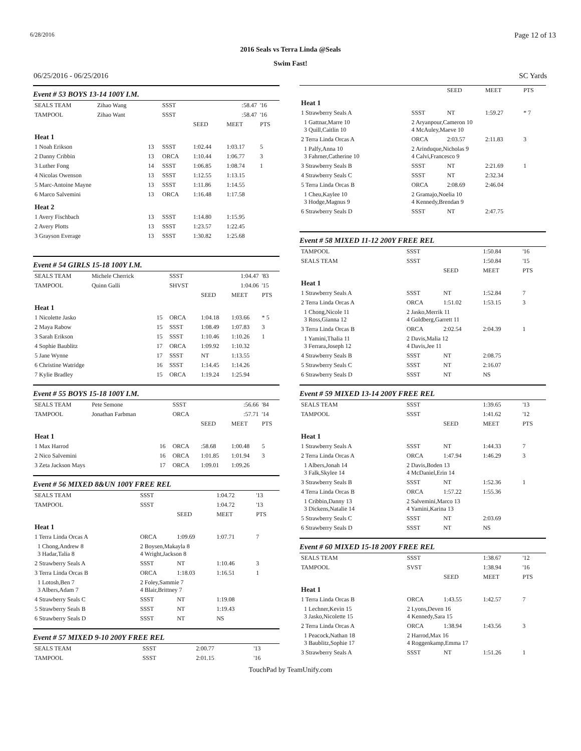6/28/2016 Page 12 of 13
2016 Seals vs Terra Linda @Seals
Swim Fast!
06/25/2016 - 06/25/2016 SC Yards
Event # 53 BOYS 13-14 100Y I.M.
| SEALS TEAM | Zihao Wang | | SSST | | :58.47 | '16 |
| TAMPOOL | Zihao Want | | SSST | | :58.47 | '16 |
| | | | | SEED | MEET | PTS |
| Heat 1 | | | | | | |
| 1 Noah Erikson | | 13 | SSST | 1:02.44 | 1:03.17 | 5 |
| 2 Danny Cribbin | | 13 | ORCA | 1:10.44 | 1:06.77 | 3 |
| 3 Luther Fong | | 14 | SSST | 1:06.85 | 1:08.74 | 1 |
| 4 Nicolas Owenson | | 13 | SSST | 1:12.55 | 1:13.15 | |
| 5 Marc-Antoine Mayne | | 13 | SSST | 1:11.86 | 1:14.55 | |
| 6 Marco Salvemini | | 13 | ORCA | 1:16.48 | 1:17.58 | |
| Heat 2 | | | | | | |
| 1 Avery Fischbach | | 13 | SSST | 1:14.80 | 1:15.95 | |
| 2 Avery Plotts | | 13 | SSST | 1:23.57 | 1:22.45 | |
| 3 Grayson Everage | | 13 | SSST | 1:30.82 | 1:25.68 | |
Event # 54 GIRLS 15-18 100Y I.M.
| SEALS TEAM | Michele Cherrick | | SSST | | 1:04.47 | '83 |
| TAMPOOL | Quinn Galli | | SHVST | | 1:04.06 | '15 |
| | | | | SEED | MEET | PTS |
| Heat 1 | | | | | | |
| 1 Nicolette Jasko | | 15 | ORCA | 1:04.18 | 1:03.66 | * 5 |
| 2 Maya Rabow | | 15 | SSST | 1:08.49 | 1:07.83 | 3 |
| 3 Sarah Erikson | | 15 | SSST | 1:10.46 | 1:10.26 | 1 |
| 4 Sophie Baublitz | | 17 | ORCA | 1:09.92 | 1:10.32 | |
| 5 Jane Wynne | | 17 | SSST | NT | 1:13.55 | |
| 6 Christine Watridge | | 16 | SSST | 1:14.45 | 1:14.26 | |
| 7 Kylie Bradley | | 15 | ORCA | 1:19.24 | 1:25.94 | |
Event # 55 BOYS 15-18 100Y I.M.
| SEALS TEAM | Pete Semone | | SSST | | :56.66 | '84 |
| TAMPOOL | Jonathan Farbman | | ORCA | | :57.71 | '14 |
| | | | | SEED | MEET | PTS |
| Heat 1 | | | | | | |
| 1 Max Harrod | | 16 | ORCA | :58.68 | 1:00.48 | 5 |
| 2 Nico Salvemini | | 16 | ORCA | 1:01.85 | 1:01.94 | 3 |
| 3 Zeta Jackson Mays | | 17 | ORCA | 1:09.01 | 1:09.26 | |
Event # 56 MIXED 8&UN 100Y FREE REL
| SEALS TEAM | SSST | | 1:04.72 | '13 |
| TAMPOOL | SSST | | 1:04.72 | '13 |
| | | SEED | MEET | PTS |
| Heat 1 | | | | |
| 1 Terra Linda Orcas A | ORCA | 1:09.69 | 1:07.71 | 7 |
| 1 Chong,Andrew 8 3 Hadar,Talia 8 | 2 Boysen,Makayla 8 4 Wright,Jackson 8 | | | |
| 2 Strawberry Seals A | SSST | NT | 1:10.46 | 3 |
| 3 Terra Linda Orcas B | ORCA | 1:18.03 | 1:16.51 | 1 |
| 1 Lotosh,Ben 7 3 Albers,Adam 7 | 2 Foley,Sammie 7 4 Blair,Brittney 7 | | | |
| 4 Strawberry Seals C | SSST | NT | 1:19.08 | |
| 5 Strawberry Seals B | SSST | NT | 1:19.43 | |
| 6 Strawberry Seals D | SSST | NT | NS | |
Event # 57 MIXED 9-10 200Y FREE REL
| SEALS TEAM | SSST | | 2:00.77 | '13 |
| TAMPOOL | SSST | | 2:01.15 | '16 |
| | | SEED | MEET | PTS |
| --- | --- | --- | --- | --- |
| Heat 1 | | | | |
| 1 Strawberry Seals A | SSST | NT | 1:59.27 | * 7 |
| 1 Gattnar,Marre 10 3 Quill,Caitlin 10 | 2 Aryanpour,Cameron 10 4 McAuley,Maeve 10 | | | |
| 2 Terra Linda Orcas A | ORCA | 2:03.57 | 2:11.83 | 3 |
| 1 Palfy,Anna 10 3 Fahrner,Catherine 10 | 2 Arinduque,Nicholas 9 4 Calvi,Francesco 9 | | | |
| 3 Strawberry Seals B | SSST | NT | 2:21.69 | 1 |
| 4 Strawberry Seals C | SSST | NT | 2:32.34 | |
| 5 Terra Linda Orcas B | ORCA | 2:08.69 | 2:46.04 | |
| 1 Cheu,Kaylee 10 3 Hodge,Magnus 9 | 2 Gramajo,Noelia 10 4 Kennedy,Brendan 9 | | | |
| 6 Strawberry Seals D | SSST | NT | 2:47.75 | |
Event # 58 MIXED 11-12 200Y FREE REL
| TAMPOOL | SSST | | 1:50.84 | '16 |
| SEALS TEAM | SSST | | 1:50.84 | '15 |
| | | SEED | MEET | PTS |
| Heat 1 | | | | |
| 1 Strawberry Seals A | SSST | NT | 1:52.84 | 7 |
| 2 Terra Linda Orcas A | ORCA | 1:51.02 | 1:53.15 | 3 |
| 1 Chong,Nicole 11 3 Ross,Gianna 12 | 2 Jasko,Merrik 11 4 Goldberg,Garrett 11 | | | |
| 3 Terra Linda Orcas B | ORCA | 2:02.54 | 2:04.39 | 1 |
| 1 Yamini,Thalia 11 3 Ferrara,Joseph 12 | 2 Davis,Malia 12 4 Davis,Jee 11 | | | |
| 4 Strawberry Seals B | SSST | NT | 2:08.75 | |
| 5 Strawberry Seals C | SSST | NT | 2:16.07 | |
| 6 Strawberry Seals D | SSST | NT | NS | |
Event # 59 MIXED 13-14 200Y FREE REL
| SEALS TEAM | SSST | | 1:39.65 | '13 |
| TAMPOOL | SSST | | 1:41.62 | '12 |
| | | SEED | MEET | PTS |
| Heat 1 | | | | |
| 1 Strawberry Seals A | SSST | NT | 1:44.33 | 7 |
| 2 Terra Linda Orcas A | ORCA | 1:47.94 | 1:46.29 | 3 |
| 1 Albers,Jonah 14 3 Falk,Skylee 14 | 2 Davis,Boden 13 4 McDaniel,Erin 14 | | | |
| 3 Strawberry Seals B | SSST | NT | 1:52.36 | 1 |
| 4 Terra Linda Orcas B | ORCA | 1:57.22 | 1:55.36 | |
| 1 Cribbin,Danny 13 3 Dickens,Natalie 14 | 2 Salvemini,Marco 13 4 Yamini,Karina 13 | | | |
| 5 Strawberry Seals C | SSST | NT | 2:03.69 | |
| 6 Strawberry Seals D | SSST | NT | NS | |
Event # 60 MIXED 15-18 200Y FREE REL
| SEALS TEAM | SSST | | 1:38.67 | '12 |
| TAMPOOL | SVST | | 1:38.94 | '16 |
| | | SEED | MEET | PTS |
| Heat 1 | | | | |
| 1 Terra Linda Orcas B | ORCA | 1:43.55 | 1:42.57 | 7 |
| 1 Lechner,Kevin 15 3 Jasko,Nicolette 15 | 2 Lyons,Deven 16 4 Kennedy,Sara 15 | | | |
| 2 Terra Linda Orcas A | ORCA | 1:38.94 | 1:43.56 | 3 |
| 1 Peacock,Nathan 18 3 Baublitz,Sophie 17 | 2 Harrod,Max 16 4 Roggenkamp,Emma 17 | | | |
| 3 Strawberry Seals A | SSST | NT | 1:51.26 | 1 |
TouchPad by TeamUnify.com